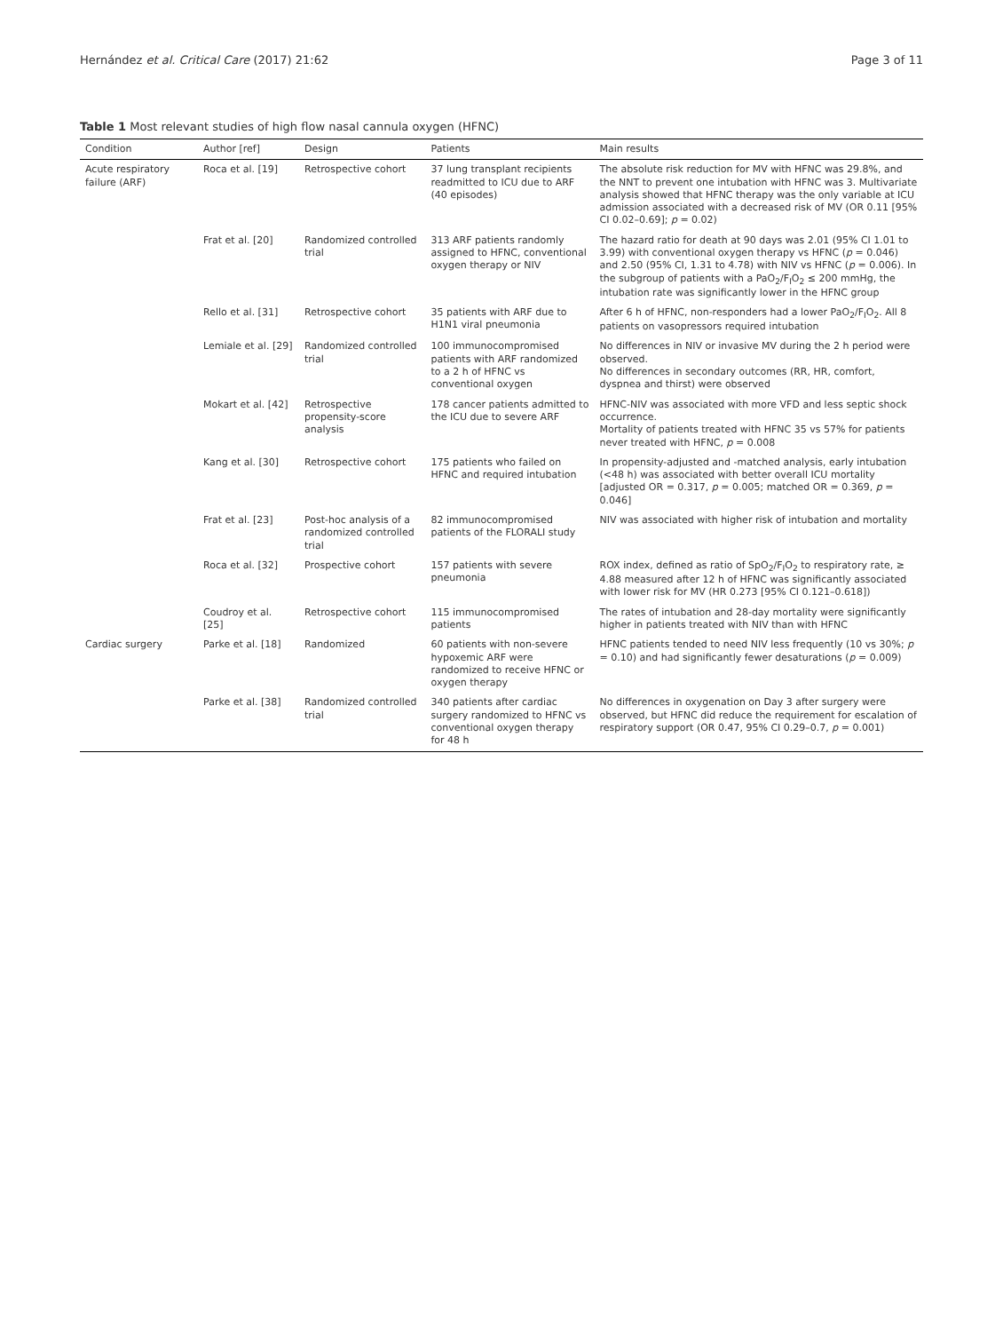Hernández et al. Critical Care (2017) 21:62 Page 3 of 11
Table 1 Most relevant studies of high flow nasal cannula oxygen (HFNC)
| Condition | Author [ref] | Design | Patients | Main results |
| --- | --- | --- | --- | --- |
| Acute respiratory failure (ARF) | Roca et al. [19] | Retrospective cohort | 37 lung transplant recipients readmitted to ICU due to ARF (40 episodes) | The absolute risk reduction for MV with HFNC was 29.8%, and the NNT to prevent one intubation with HFNC was 3. Multivariate analysis showed that HFNC therapy was the only variable at ICU admission associated with a decreased risk of MV (OR 0.11 [95% CI 0.02–0.69]; p = 0.02) |
| | Frat et al. [20] | Randomized controlled trial | 313 ARF patients randomly assigned to HFNC, conventional oxygen therapy or NIV | The hazard ratio for death at 90 days was 2.01 (95% CI 1.01 to 3.99) with conventional oxygen therapy vs HFNC ( p = 0.046) and 2.50 (95% CI, 1.31 to 4.78) with NIV vs HFNC ( p = 0.006). In the subgroup of patients with a PaO<sub>2</sub>/F<sub>I</sub>O<sub>2</sub> ≤ 200 mmHg, the intubation rate was significantly lower in the HFNC group |
| | Rello et al. [31] | Retrospective cohort | 35 patients with ARF due to H1N1 viral pneumonia | After 6 h of HFNC, non-responders had a lower PaO<sub>2</sub>/F<sub>I</sub>O<sub>2</sub>. All 8 patients on vasopressors required intubation |
| | Lemiale et al. [29] | Randomized controlled trial | 100 immunocompromised patients with ARF randomized to a 2 h of HFNC vs conventional oxygen | No differences in NIV or invasive MV during the 2 h period were observed. No differences in secondary outcomes (RR, HR, comfort, dyspnea and thirst) were observed |
| | Mokart et al. [42] | Retrospective propensity-score analysis | 178 cancer patients admitted to the ICU due to severe ARF | HFNC-NIV was associated with more VFD and less septic shock occurrence. Mortality of patients treated with HFNC 35 vs 57% for patients never treated with HFNC, p = 0.008 |
| | Kang et al. [30] | Retrospective cohort | 175 patients who failed on HFNC and required intubation | In propensity-adjusted and -matched analysis, early intubation (<48 h) was associated with better overall ICU mortality [adjusted OR = 0.317, p = 0.005; matched OR = 0.369, p = 0.046] |
| | Frat et al. [23] | Post-hoc analysis of a randomized controlled trial | 82 immunocompromised patients of the FLORALI study | NIV was associated with higher risk of intubation and mortality |
| | Roca et al. [32] | Prospective cohort | 157 patients with severe pneumonia | ROX index, defined as ratio of SpO<sub>2</sub>/F<sub>I</sub>O<sub>2</sub> to respiratory rate, ≥ 4.88 measured after 12 h of HFNC was significantly associated with lower risk for MV (HR 0.273 [95% CI 0.121–0.618]) |
| | Coudroy et al. [25] | Retrospective cohort | 115 immunocompromised patients | The rates of intubation and 28-day mortality were significantly higher in patients treated with NIV than with HFNC |
| Cardiac surgery | Parke et al. [18] | Randomized | 60 patients with non-severe hypoxemic ARF were randomized to receive HFNC or oxygen therapy | HFNC patients tended to need NIV less frequently (10 vs 30%; p = 0.10) and had significantly fewer desaturations ( p = 0.009) |
| | Parke et al. [38] | Randomized controlled trial | 340 patients after cardiac surgery randomized to HFNC vs conventional oxygen therapy for 48 h | No differences in oxygenation on Day 3 after surgery were observed, but HFNC did reduce the requirement for escalation of respiratory support (OR 0.47, 95% CI 0.29–0.7, p = 0.001) |